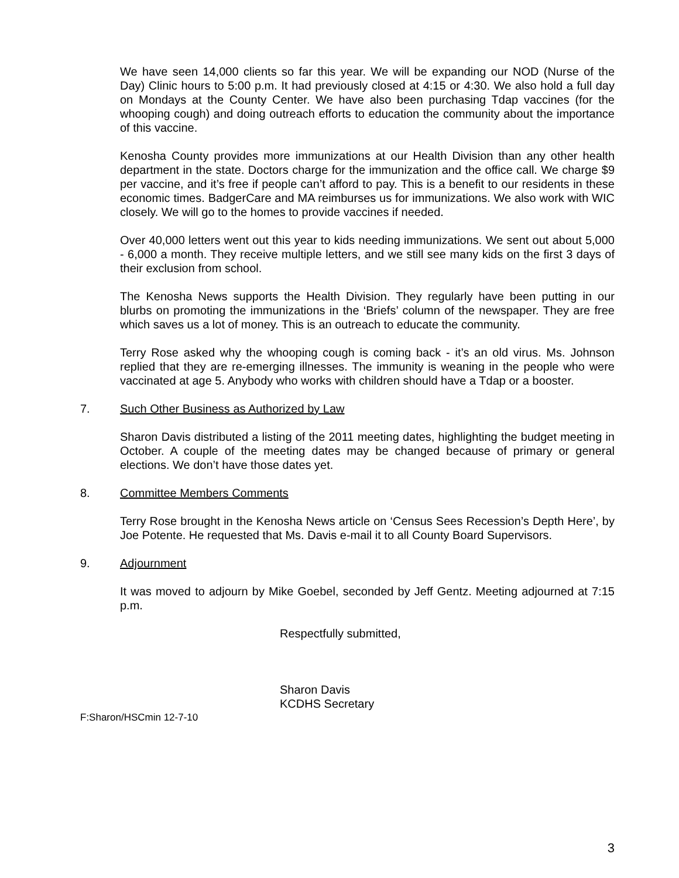We have seen 14,000 clients so far this year. We will be expanding our NOD (Nurse of the Day) Clinic hours to 5:00 p.m. It had previously closed at 4:15 or 4:30. We also hold a full day on Mondays at the County Center. We have also been purchasing Tdap vaccines (for the whooping cough) and doing outreach efforts to education the community about the importance of this vaccine.
Kenosha County provides more immunizations at our Health Division than any other health department in the state. Doctors charge for the immunization and the office call. We charge $9 per vaccine, and it’s free if people can’t afford to pay. This is a benefit to our residents in these economic times. BadgerCare and MA reimburses us for immunizations. We also work with WIC closely. We will go to the homes to provide vaccines if needed.
Over 40,000 letters went out this year to kids needing immunizations. We sent out about 5,000 - 6,000 a month. They receive multiple letters, and we still see many kids on the first 3 days of their exclusion from school.
The Kenosha News supports the Health Division. They regularly have been putting in our blurbs on promoting the immunizations in the ‘Briefs’ column of the newspaper. They are free which saves us a lot of money. This is an outreach to educate the community.
Terry Rose asked why the whooping cough is coming back - it’s an old virus. Ms. Johnson replied that they are re-emerging illnesses. The immunity is weaning in the people who were vaccinated at age 5. Anybody who works with children should have a Tdap or a booster.
7. Such Other Business as Authorized by Law
Sharon Davis distributed a listing of the 2011 meeting dates, highlighting the budget meeting in October. A couple of the meeting dates may be changed because of primary or general elections. We don’t have those dates yet.
8. Committee Members Comments
Terry Rose brought in the Kenosha News article on ‘Census Sees Recession’s Depth Here’, by Joe Potente. He requested that Ms. Davis e-mail it to all County Board Supervisors.
9. Adjournment
It was moved to adjourn by Mike Goebel, seconded by Jeff Gentz. Meeting adjourned at 7:15 p.m.
Respectfully submitted,
Sharon Davis
KCDHS Secretary
F:Sharon/HSCmin 12-7-10
3